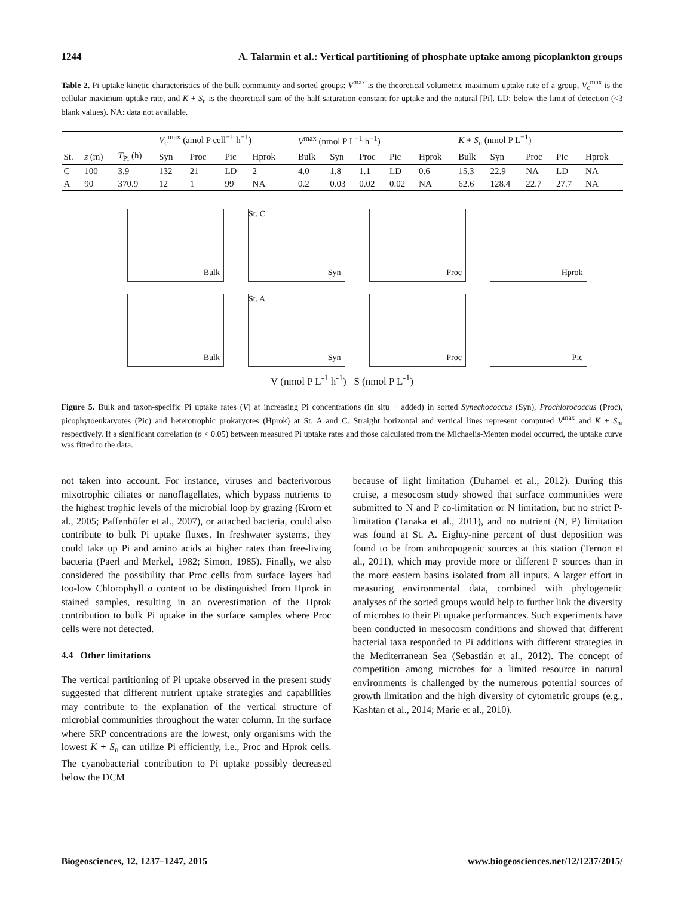1244 A. Talarmin et al.: Vertical partitioning of phosphate uptake among picoplankton groups
Table 2. Pi uptake kinetic characteristics of the bulk community and sorted groups: V<sup>max</sup> is the theoretical volumetric maximum uptake rate of a group, V<sub>c</sub><sup>max</sup> is the cellular maximum uptake rate, and K + S<sub>n</sub> is the theoretical sum of the half saturation constant for uptake and the natural [Pi]. LD: below the limit of detection (<3 blank values). NA: data not available.
| | | | V<sub>c</sub><sup>max</sup> (amol P cell<sup>−1</sup> h<sup>−1</sup>) | | | | V<sup>max</sup> (nmol P L<sup>−1</sup> h<sup>−1</sup>) | | | | | K + S<sub>n</sub> (nmol P L<sup>−1</sup>) | | | | |
| --- | --- | --- | --- | --- | --- | --- | --- | --- | --- | --- | --- | --- | --- | --- | --- | --- |
| St. | z (m) | T<sub>Pi</sub> (h) | Syn | Proc | Pic | Hprok | Bulk | Syn | Proc | Pic | Hprok | Bulk | Syn | Proc | Pic | Hprok |
| C | 100 | 3.9 | 132 | 21 | LD | 2 | 4.0 | 1.8 | 1.1 | LD | 0.6 | 15.3 | 22.9 | NA | LD | NA |
| A | 90 | 370.9 | 12 | 1 | 99 | NA | 0.2 | 0.03 | 0.02 | 0.02 | NA | 62.6 | 128.4 | 22.7 | 27.7 | NA |
Bulk
St. C
Syn
Proc
Hprok
Bulk
St. A
Syn
Proc
Pic
V (nmol P L<sup>-1</sup> h<sup>-1</sup>) S (nmol P L<sup>-1</sup>)
Figure 5. Bulk and taxon-specific Pi uptake rates (V) at increasing Pi concentrations (in situ + added) in sorted Synechococcus (Syn), Prochlorococcus (Proc), picophytoeukaryotes (Pic) and heterotrophic prokaryotes (Hprok) at St. A and C. Straight horizontal and vertical lines represent computed V<sup>max</sup> and K + S<sub>n</sub>, respectively. If a significant correlation (p < 0.05) between measured Pi uptake rates and those calculated from the Michaelis-Menten model occurred, the uptake curve was fitted to the data.
not taken into account. For instance, viruses and bacterivorous mixotrophic ciliates or nanoflagellates, which bypass nutrients to the highest trophic levels of the microbial loop by grazing (Krom et al., 2005; Paffenhöfer et al., 2007), or attached bacteria, could also contribute to bulk Pi uptake fluxes. In freshwater systems, they could take up Pi and amino acids at higher rates than free-living bacteria (Paerl and Merkel, 1982; Simon, 1985). Finally, we also considered the possibility that Proc cells from surface layers had too-low Chlorophyll a content to be distinguished from Hprok in stained samples, resulting in an overestimation of the Hprok contribution to bulk Pi uptake in the surface samples where Proc cells were not detected.
4.4 Other limitations
The vertical partitioning of Pi uptake observed in the present study suggested that different nutrient uptake strategies and capabilities may contribute to the explanation of the vertical structure of microbial communities throughout the water column. In the surface where SRP concentrations are the lowest, only organisms with the lowest K + S<sub>n</sub> can utilize Pi efficiently, i.e., Proc and Hprok cells. The cyanobacterial contribution to Pi uptake possibly decreased below the DCM
because of light limitation (Duhamel et al., 2012). During this cruise, a mesocosm study showed that surface communities were submitted to N and P co-limitation or N limitation, but no strict P-limitation (Tanaka et al., 2011), and no nutrient (N, P) limitation was found at St. A. Eighty-nine percent of dust deposition was found to be from anthropogenic sources at this station (Ternon et al., 2011), which may provide more or different P sources than in the more eastern basins isolated from all inputs. A larger effort in measuring environmental data, combined with phylogenetic analyses of the sorted groups would help to further link the diversity of microbes to their Pi uptake performances. Such experiments have been conducted in mesocosm conditions and showed that different bacterial taxa responded to Pi additions with different strategies in the Mediterranean Sea (Sebastián et al., 2012). The concept of competition among microbes for a limited resource in natural environments is challenged by the numerous potential sources of growth limitation and the high diversity of cytometric groups (e.g., Kashtan et al., 2014; Marie et al., 2010).
Biogeosciences, 12, 1237–1247, 2015 www.biogeosciences.net/12/1237/2015/